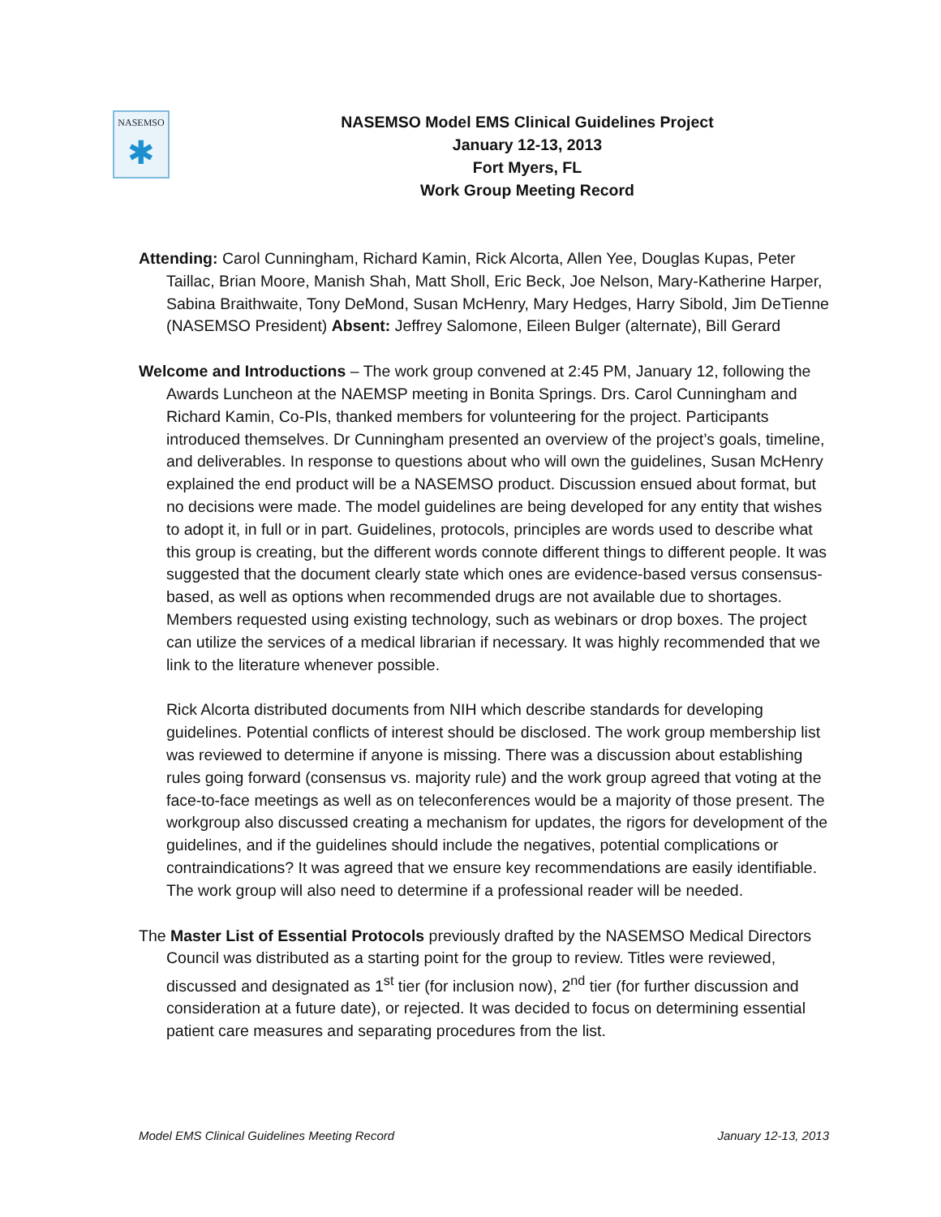NASEMSO
✱
NASEMSO Model EMS Clinical Guidelines Project
January 12-13, 2013
Fort Myers, FL
Work Group Meeting Record
Attending: Carol Cunningham, Richard Kamin, Rick Alcorta, Allen Yee, Douglas Kupas, Peter Taillac, Brian Moore, Manish Shah, Matt Sholl, Eric Beck, Joe Nelson, Mary-Katherine Harper, Sabina Braithwaite, Tony DeMond, Susan McHenry, Mary Hedges, Harry Sibold, Jim DeTienne (NASEMSO President) Absent: Jeffrey Salomone, Eileen Bulger (alternate), Bill Gerard
Welcome and Introductions – The work group convened at 2:45 PM, January 12, following the Awards Luncheon at the NAEMSP meeting in Bonita Springs. Drs. Carol Cunningham and Richard Kamin, Co-PIs, thanked members for volunteering for the project. Participants introduced themselves. Dr Cunningham presented an overview of the project’s goals, timeline, and deliverables. In response to questions about who will own the guidelines, Susan McHenry explained the end product will be a NASEMSO product. Discussion ensued about format, but no decisions were made. The model guidelines are being developed for any entity that wishes to adopt it, in full or in part. Guidelines, protocols, principles are words used to describe what this group is creating, but the different words connote different things to different people. It was suggested that the document clearly state which ones are evidence-based versus consensus-based, as well as options when recommended drugs are not available due to shortages. Members requested using existing technology, such as webinars or drop boxes. The project can utilize the services of a medical librarian if necessary. It was highly recommended that we link to the literature whenever possible.
Rick Alcorta distributed documents from NIH which describe standards for developing guidelines. Potential conflicts of interest should be disclosed. The work group membership list was reviewed to determine if anyone is missing. There was a discussion about establishing rules going forward (consensus vs. majority rule) and the work group agreed that voting at the face-to-face meetings as well as on teleconferences would be a majority of those present. The workgroup also discussed creating a mechanism for updates, the rigors for development of the guidelines, and if the guidelines should include the negatives, potential complications or contraindications? It was agreed that we ensure key recommendations are easily identifiable. The work group will also need to determine if a professional reader will be needed.
The Master List of Essential Protocols previously drafted by the NASEMSO Medical Directors Council was distributed as a starting point for the group to review. Titles were reviewed, discussed and designated as 1<sup>st</sup> tier (for inclusion now), 2<sup>nd</sup> tier (for further discussion and consideration at a future date), or rejected. It was decided to focus on determining essential patient care measures and separating procedures from the list.
Model EMS Clinical Guidelines Meeting Record January 12-13, 2013